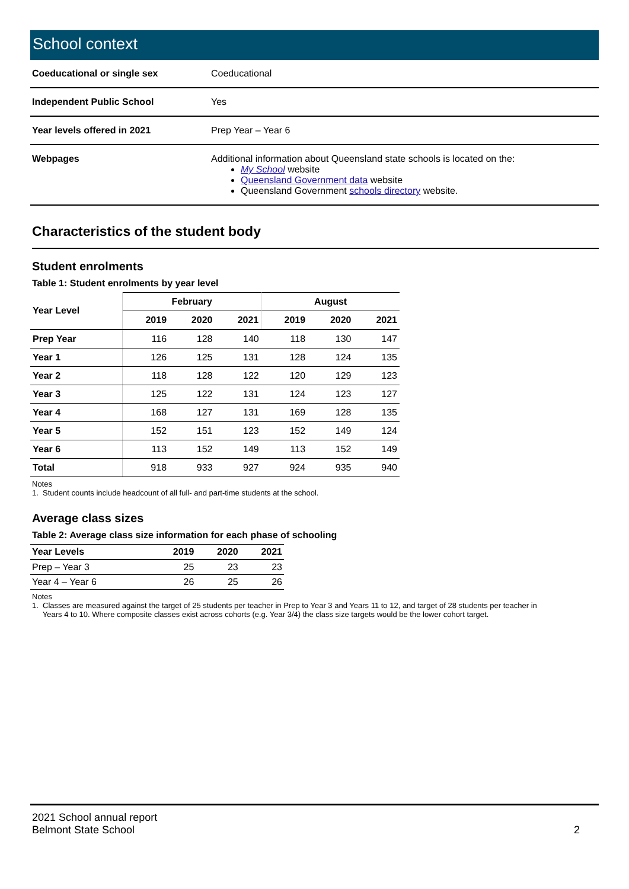School context
| Coeducational or single sex | Coeducational |
| Independent Public School | Yes |
| Year levels offered in 2021 | Prep Year – Year 6 |
| Webpages | Additional information about Queensland state schools is located on the: My School website Queensland Government data website Queensland Government schools directory website. |
Characteristics of the student body
Student enrolments
Table 1: Student enrolments by year level
| Year Level | February | | | August | | |
| --- | --- | --- | --- | --- | --- | --- |
| | 2019 | 2020 | 2021 | 2019 | 2020 | 2021 |
| Prep Year | 116 | 128 | 140 | 118 | 130 | 147 |
| Year 1 | 126 | 125 | 131 | 128 | 124 | 135 |
| Year 2 | 118 | 128 | 122 | 120 | 129 | 123 |
| Year 3 | 125 | 122 | 131 | 124 | 123 | 127 |
| Year 4 | 168 | 127 | 131 | 169 | 128 | 135 |
| Year 5 | 152 | 151 | 123 | 152 | 149 | 124 |
| Year 6 | 113 | 152 | 149 | 113 | 152 | 149 |
| Total | 918 | 933 | 927 | 924 | 935 | 940 |
Notes
1. Student counts include headcount of all full- and part-time students at the school.
Average class sizes
Table 2: Average class size information for each phase of schooling
| Year Levels | 2019 | 2020 | 2021 |
| --- | --- | --- | --- |
| Prep – Year 3 | 25 | 23 | 23 |
| Year 4 – Year 6 | 26 | 25 | 26 |
Notes
1. Classes are measured against the target of 25 students per teacher in Prep to Year 3 and Years 11 to 12, and target of 28 students per teacher in
Years 4 to 10. Where composite classes exist across cohorts (e.g. Year 3/4) the class size targets would be the lower cohort target.
2021 School annual report
Belmont State School
2